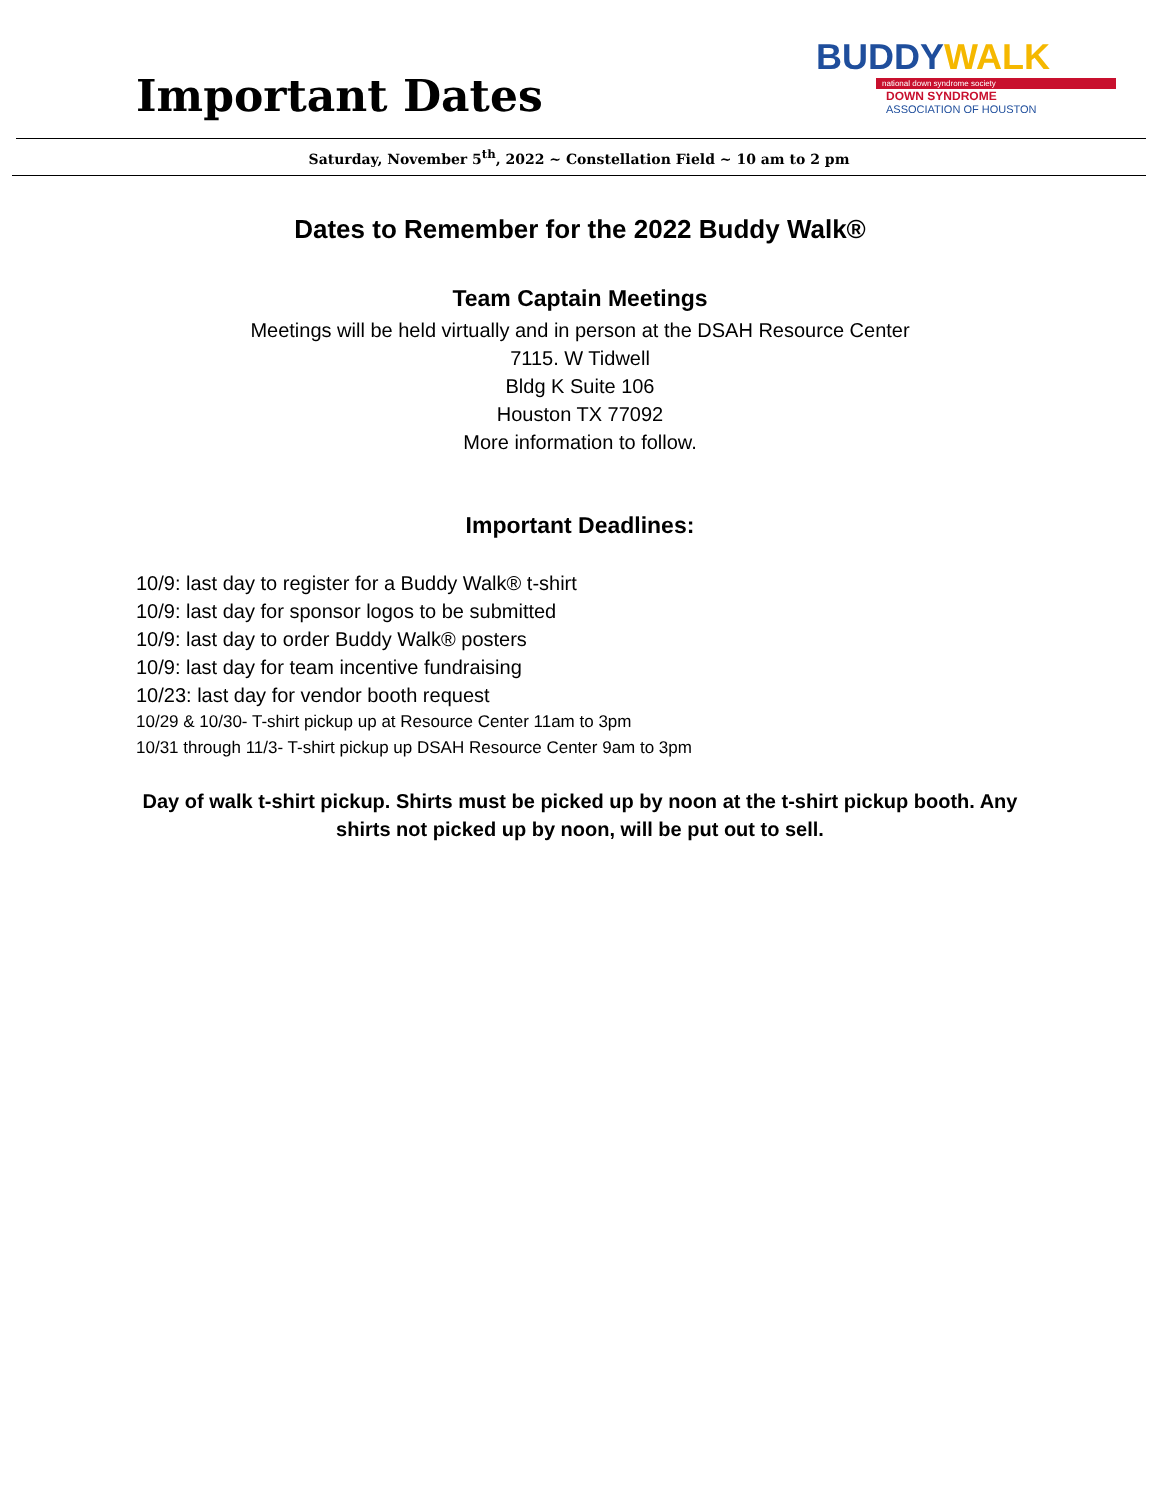Important Dates
BUDDYWALK
national down syndrome society
DOWN SYNDROME
ASSOCIATION OF HOUSTON
Saturday, November 5<sup>th</sup>, 2022 ~ Constellation Field ~ 10 am to 2 pm
Dates to Remember for the 2022 Buddy Walk®
Team Captain Meetings
Meetings will be held virtually and in person at the DSAH Resource Center
7115. W Tidwell
Bldg K Suite 106
Houston TX 77092
More information to follow.
Important Deadlines:
10/9: last day to register for a Buddy Walk® t-shirt
10/9: last day for sponsor logos to be submitted
10/9: last day to order Buddy Walk® posters
10/9: last day for team incentive fundraising
10/23: last day for vendor booth request
10/29 & 10/30- T-shirt pickup up at Resource Center 11am to 3pm
10/31 through 11/3- T-shirt pickup up DSAH Resource Center 9am to 3pm
Day of walk t-shirt pickup. Shirts must be picked up by noon at the t-shirt pickup booth. Any
shirts not picked up by noon, will be put out to sell.